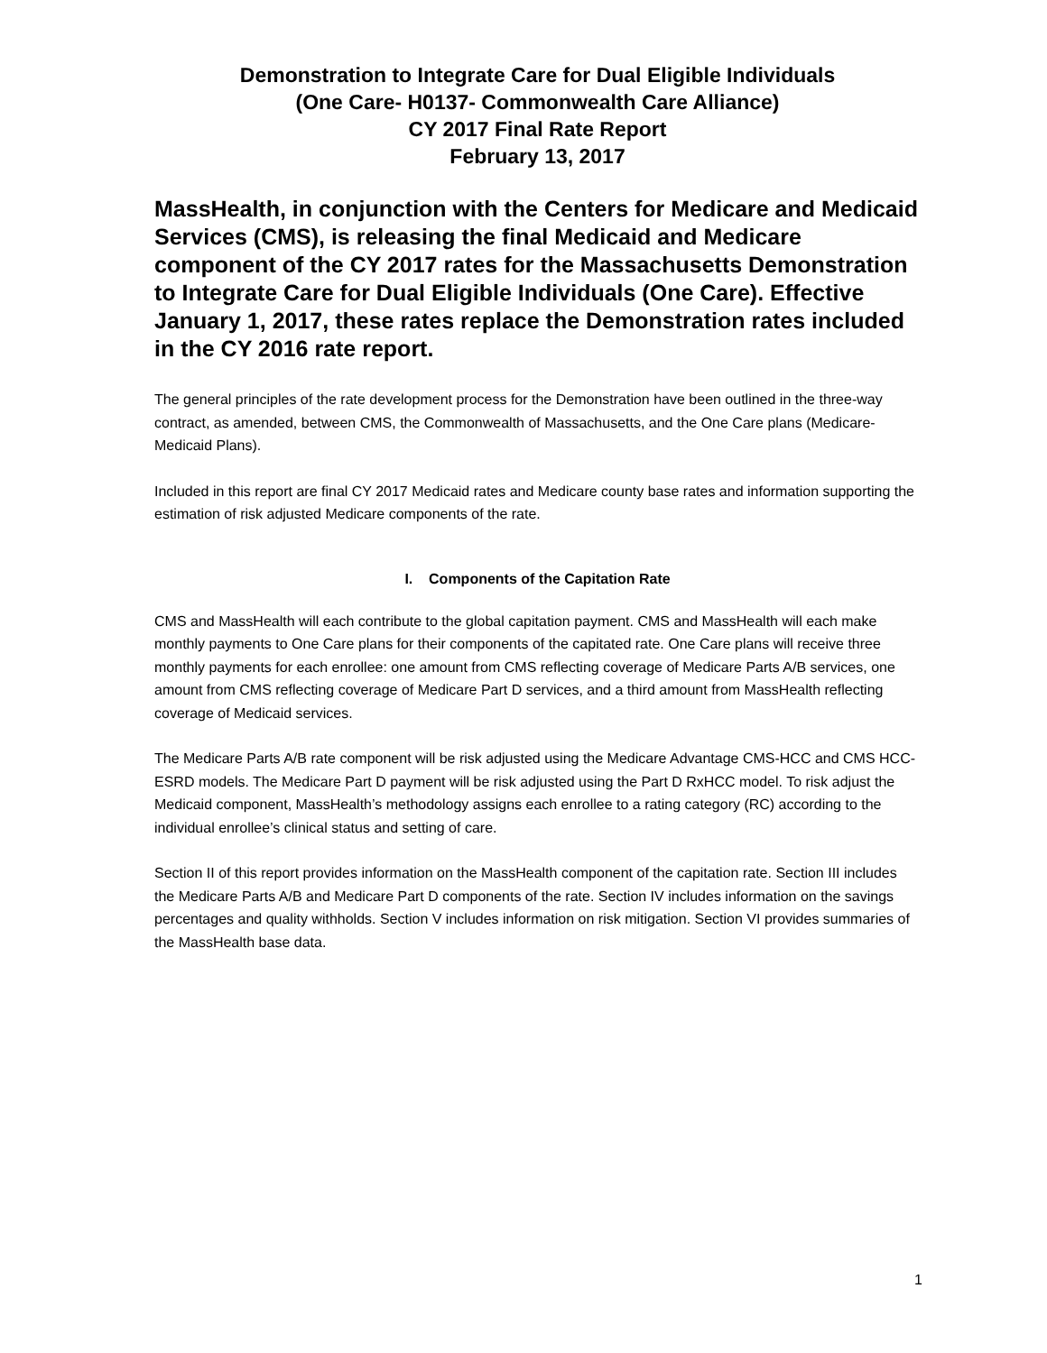Demonstration to Integrate Care for Dual Eligible Individuals
(One Care- H0137- Commonwealth Care Alliance)
CY 2017 Final Rate Report
February 13, 2017
MassHealth, in conjunction with the Centers for Medicare and Medicaid Services (CMS), is releasing the final Medicaid and Medicare component of the CY 2017 rates for the Massachusetts Demonstration to Integrate Care for Dual Eligible Individuals (One Care). Effective January 1, 2017, these rates replace the Demonstration rates included in the CY 2016 rate report.
The general principles of the rate development process for the Demonstration have been outlined in the three-way contract, as amended, between CMS, the Commonwealth of Massachusetts, and the One Care plans (Medicare-Medicaid Plans).
Included in this report are final CY 2017 Medicaid rates and Medicare county base rates and information supporting the estimation of risk adjusted Medicare components of the rate.
I. Components of the Capitation Rate
CMS and MassHealth will each contribute to the global capitation payment. CMS and MassHealth will each make monthly payments to One Care plans for their components of the capitated rate. One Care plans will receive three monthly payments for each enrollee: one amount from CMS reflecting coverage of Medicare Parts A/B services, one amount from CMS reflecting coverage of Medicare Part D services, and a third amount from MassHealth reflecting coverage of Medicaid services.
The Medicare Parts A/B rate component will be risk adjusted using the Medicare Advantage CMS-HCC and CMS HCC-ESRD models. The Medicare Part D payment will be risk adjusted using the Part D RxHCC model. To risk adjust the Medicaid component, MassHealth’s methodology assigns each enrollee to a rating category (RC) according to the individual enrollee’s clinical status and setting of care.
Section II of this report provides information on the MassHealth component of the capitation rate. Section III includes the Medicare Parts A/B and Medicare Part D components of the rate. Section IV includes information on the savings percentages and quality withholds. Section V includes information on risk mitigation. Section VI provides summaries of the MassHealth base data.
1